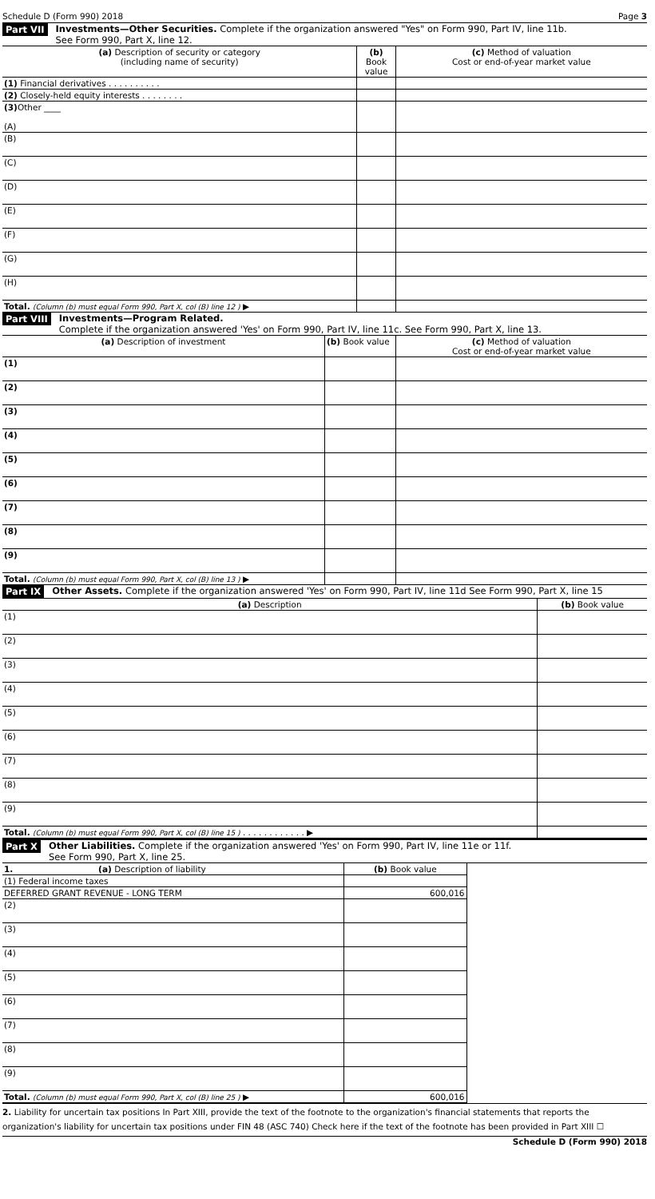Schedule D (Form 990) 2018 Page 3
Part VII Investments—Other Securities. Complete if the organization answered "Yes" on Form 990, Part IV, line 11b.
See Form 990, Part X, line 12.
| (a) Description of security or category (including name of security) | (b) Book value | (c) Method of valuation Cost or end-of-year market value |
| --- | --- | --- |
| (1) Financial derivatives . . . . . . . . . . | | |
| (2) Closely-held equity interests . . . . . . . . | | |
| (3) Other ____ (A) | | |
| (B) | | |
| (C) | | |
| (D) | | |
| (E) | | |
| (F) | | |
| (G) | | |
| (H) | | |
| Total. (Column (b) must equal Form 990, Part X, col (B) line 12 ) ▶ | | |
Part VIII Investments—Program Related.
Complete if the organization answered 'Yes' on Form 990, Part IV, line 11c. See Form 990, Part X, line 13.
| (a) Description of investment | (b) Book value | (c) Method of valuation Cost or end-of-year market value |
| --- | --- | --- |
| (1) | | |
| (2) | | |
| (3) | | |
| (4) | | |
| (5) | | |
| (6) | | |
| (7) | | |
| (8) | | |
| (9) | | |
| Total. (Column (b) must equal Form 990, Part X, col (B) line 13 ) ▶ | | |
Part IX Other Assets. Complete if the organization answered 'Yes' on Form 990, Part IV, line 11d See Form 990, Part X, line 15
| (a) Description | (b) Book value |
| --- | --- |
| (1) | |
| (2) | |
| (3) | |
| (4) | |
| (5) | |
| (6) | |
| (7) | |
| (8) | |
| (9) | |
| Total. (Column (b) must equal Form 990, Part X, col (B) line 15 ) . . . . . . . . . . . . ▶ | |
Part X Other Liabilities. Complete if the organization answered 'Yes' on Form 990, Part IV, line 11e or 11f.
See Form 990, Part X, line 25.
| 1. (a) Description of liability | (b) Book value | |
| --- | --- | --- |
| (1) Federal income taxes | | |
| DEFERRED GRANT REVENUE - LONG TERM | 600,016 | |
| (2) | | |
| (3) | | |
| (4) | | |
| (5) | | |
| (6) | | |
| (7) | | |
| (8) | | |
| (9) | | |
| Total. (Column (b) must equal Form 990, Part X, col (B) line 25 ) ▶ | 600,016 | |
2. Liability for uncertain tax positions In Part XIII, provide the text of the footnote to the organization's financial statements that reports the organization's liability for uncertain tax positions under FIN 48 (ASC 740) Check here if the text of the footnote has been provided in Part XIII ☐
Schedule D (Form 990) 2018